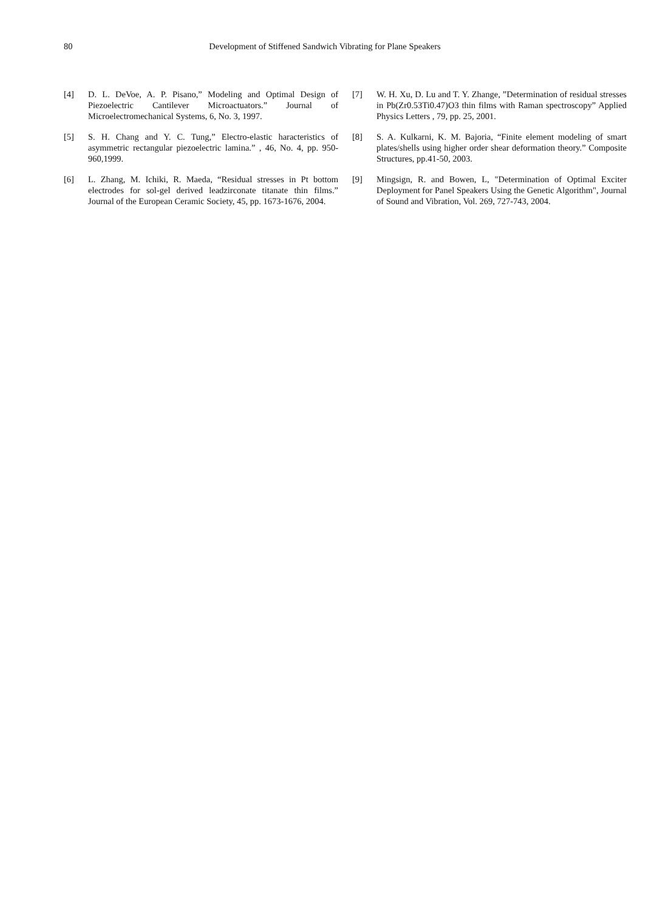80 Development of Stiffened Sandwich Vibrating for Plane Speakers
[4] D. L. DeVoe, A. P. Pisano,” Modeling and Optimal Design of Piezoelectric Cantilever Microactuators.” Journal of Microelectromechanical Systems, 6, No. 3, 1997.
[5] S. H. Chang and Y. C. Tung,” Electro-elastic haracteristics of asymmetric rectangular piezoelectric lamina.” , 46, No. 4, pp. 950-960,1999.
[6] L. Zhang, M. Ichiki, R. Maeda, “Residual stresses in Pt bottom electrodes for sol-gel derived leadzirconate titanate thin films.” Journal of the European Ceramic Society, 45, pp. 1673-1676, 2004.
[7] W. H. Xu, D. Lu and T. Y. Zhange, ”Determination of residual stresses in Pb(Zr0.53Ti0.47)O3 thin films with Raman spectroscopy” Applied Physics Letters , 79, pp. 25, 2001.
[8] S. A. Kulkarni, K. M. Bajoria, “Finite element modeling of smart plates/shells using higher order shear deformation theory.” Composite Structures, pp.41-50, 2003.
[9] Mingsign, R. and Bowen, L, "Determination of Optimal Exciter Deployment for Panel Speakers Using the Genetic Algorithm", Journal of Sound and Vibration, Vol. 269, 727-743, 2004.